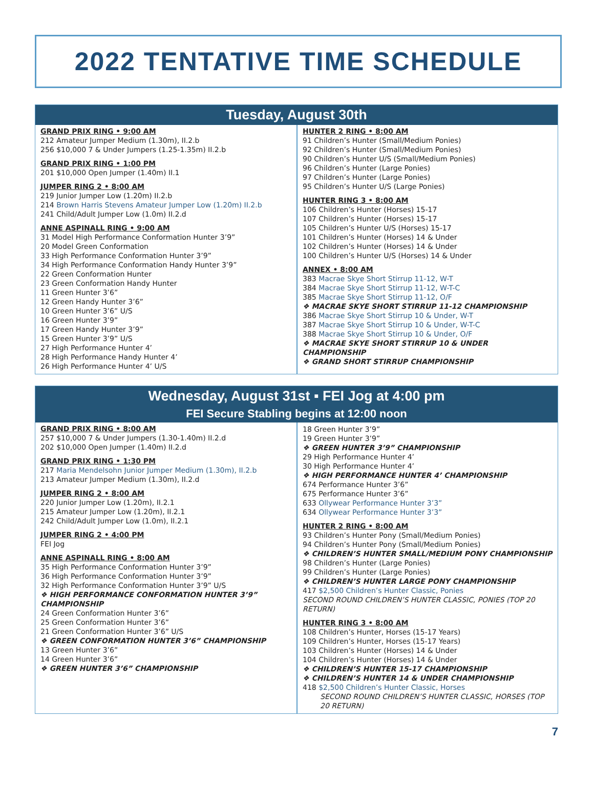2022 TENTATIVE TIME SCHEDULE
Tuesday, August 30th
GRAND PRIX RING • 9:00 AM
212 Amateur Jumper Medium (1.30m), II.2.b
256 $10,000 7 & Under Jumpers (1.25-1.35m) II.2.b
GRAND PRIX RING • 1:00 PM
201 $10,000 Open Jumper (1.40m) II.1
JUMPER RING 2 • 8:00 AM
219 Junior Jumper Low (1.20m) II.2.b
214 Brown Harris Stevens Amateur Jumper Low (1.20m) II.2.b
241 Child/Adult Jumper Low (1.0m) II.2.d
ANNE ASPINALL RING • 9:00 AM
31 Model High Performance Conformation Hunter 3’9”
20 Model Green Conformation
33 High Performance Conformation Hunter 3’9”
34 High Performance Conformation Handy Hunter 3’9”
22 Green Conformation Hunter
23 Green Conformation Handy Hunter
11 Green Hunter 3’6”
12 Green Handy Hunter 3’6”
10 Green Hunter 3’6” U/S
16 Green Hunter 3’9”
17 Green Handy Hunter 3’9”
15 Green Hunter 3’9” U/S
27 High Performance Hunter 4’
28 High Performance Handy Hunter 4’
26 High Performance Hunter 4’ U/S
HUNTER 2 RING • 8:00 AM
91 Children’s Hunter (Small/Medium Ponies)
92 Children’s Hunter (Small/Medium Ponies)
90 Children’s Hunter U/S (Small/Medium Ponies)
96 Children’s Hunter (Large Ponies)
97 Children’s Hunter (Large Ponies)
95 Children’s Hunter U/S (Large Ponies)
HUNTER RING 3 • 8:00 AM
106 Children’s Hunter (Horses) 15-17
107 Children’s Hunter (Horses) 15-17
105 Children’s Hunter U/S (Horses) 15-17
101 Children’s Hunter (Horses) 14 & Under
102 Children’s Hunter (Horses) 14 & Under
100 Children’s Hunter U/S (Horses) 14 & Under
ANNEX • 8:00 AM
383 Macrae Skye Short Stirrup 11-12, W-T
384 Macrae Skye Short Stirrup 11-12, W-T-C
385 Macrae Skye Short Stirrup 11-12, O/F
❖ MACRAE SKYE SHORT STIRRUP 11-12 CHAMPIONSHIP
386 Macrae Skye Short Stirrup 10 & Under, W-T
387 Macrae Skye Short Stirrup 10 & Under, W-T-C
388 Macrae Skye Short Stirrup 10 & Under, O/F
❖ MACRAE SKYE SHORT STIRRUP 10 & UNDER CHAMPIONSHIP
❖ GRAND SHORT STIRRUP CHAMPIONSHIP
Wednesday, August 31st ▪ FEI Jog at 4:00 pm
FEI Secure Stabling begins at 12:00 noon
GRAND PRIX RING • 8:00 AM
257 $10,000 7 & Under Jumpers (1.30-1.40m) II.2.d
202 $10,000 Open Jumper (1.40m) II.2.d
GRAND PRIX RING • 1:30 PM
217 Maria Mendelsohn Junior Jumper Medium (1.30m), II.2.b
213 Amateur Jumper Medium (1.30m), II.2.d
JUMPER RING 2 • 8:00 AM
220 Junior Jumper Low (1.20m), II.2.1
215 Amateur Jumper Low (1.20m), II.2.1
242 Child/Adult Jumper Low (1.0m), II.2.1
JUMPER RING 2 • 4:00 PM
FEI Jog
ANNE ASPINALL RING • 8:00 AM
35 High Performance Conformation Hunter 3’9”
36 High Performance Conformation Hunter 3’9”
32 High Performance Conformation Hunter 3’9” U/S
❖ HIGH PERFORMANCE CONFORMATION HUNTER 3’9” CHAMPIONSHIP
24 Green Conformation Hunter 3’6”
25 Green Conformation Hunter 3’6”
21 Green Conformation Hunter 3’6” U/S
❖ GREEN CONFORMATION HUNTER 3’6” CHAMPIONSHIP
13 Green Hunter 3’6”
14 Green Hunter 3’6”
❖ GREEN HUNTER 3’6” CHAMPIONSHIP
18 Green Hunter 3’9”
19 Green Hunter 3’9”
❖ GREEN HUNTER 3’9” CHAMPIONSHIP
29 High Performance Hunter 4’
30 High Performance Hunter 4’
❖ HIGH PERFORMANCE HUNTER 4’ CHAMPIONSHIP
674 Performance Hunter 3’6”
675 Performance Hunter 3’6”
633 Ollywear Performance Hunter 3’3”
634 Ollywear Performance Hunter 3’3”
HUNTER 2 RING • 8:00 AM
93 Children’s Hunter Pony (Small/Medium Ponies)
94 Children’s Hunter Pony (Small/Medium Ponies)
❖ CHILDREN’S HUNTER SMALL/MEDIUM PONY CHAMPIONSHIP
98 Children’s Hunter (Large Ponies)
99 Children’s Hunter (Large Ponies)
❖ CHILDREN’S HUNTER LARGE PONY CHAMPIONSHIP
417 $2,500 Children’s Hunter Classic, Ponies
SECOND ROUND CHILDREN’S HUNTER CLASSIC, PONIES (TOP 20 RETURN)
HUNTER RING 3 • 8:00 AM
108 Children’s Hunter, Horses (15-17 Years)
109 Children’s Hunter, Horses (15-17 Years)
103 Children’s Hunter (Horses) 14 & Under
104 Children’s Hunter (Horses) 14 & Under
❖ CHILDREN’S HUNTER 15-17 CHAMPIONSHIP
❖ CHILDREN’S HUNTER 14 & UNDER CHAMPIONSHIP
418 $2,500 Children’s Hunter Classic, Horses
SECOND ROUND CHILDREN’S HUNTER CLASSIC, HORSES (TOP 20 RETURN)
7